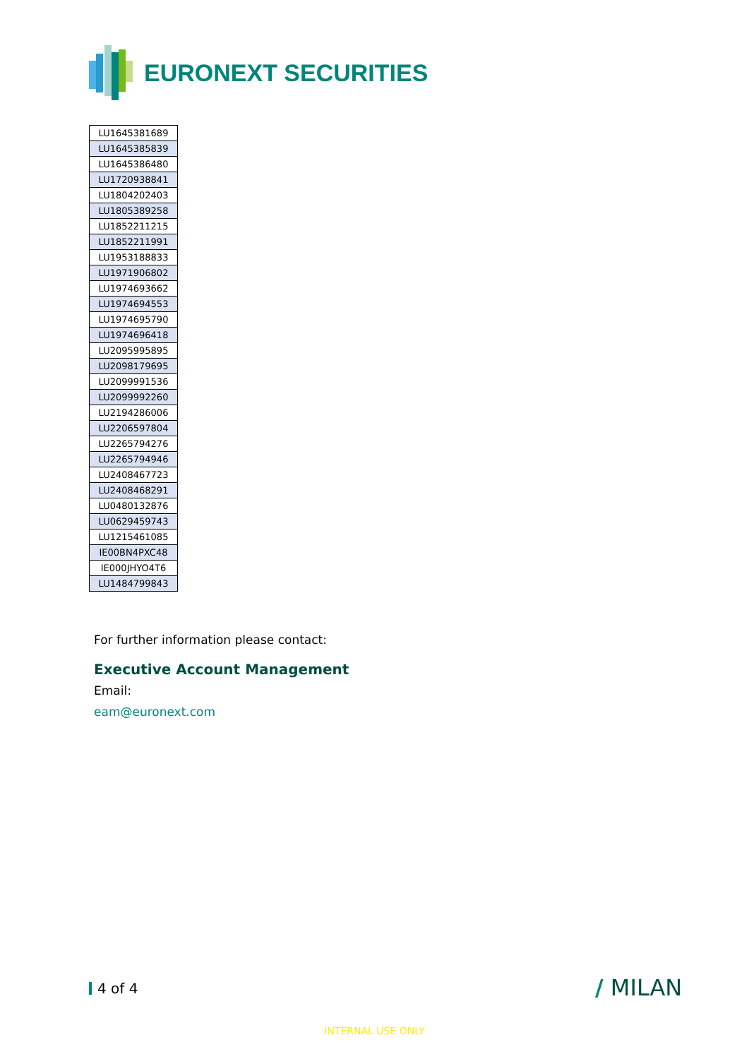EURONEXT SECURITIES
| LU1645381689 |
| LU1645385839 |
| LU1645386480 |
| LU1720938841 |
| LU1804202403 |
| LU1805389258 |
| LU1852211215 |
| LU1852211991 |
| LU1953188833 |
| LU1971906802 |
| LU1974693662 |
| LU1974694553 |
| LU1974695790 |
| LU1974696418 |
| LU2095995895 |
| LU2098179695 |
| LU2099991536 |
| LU2099992260 |
| LU2194286006 |
| LU2206597804 |
| LU2265794276 |
| LU2265794946 |
| LU2408467723 |
| LU2408468291 |
| LU0480132876 |
| LU0629459743 |
| LU1215461085 |
| IE00BN4PXC48 |
| IE000JHYO4T6 |
| LU1484799843 |
For further information please contact:
Executive Account Management
Email:
eam@euronext.com
4 of 4 / MILAN
INTERNAL USE ONLY